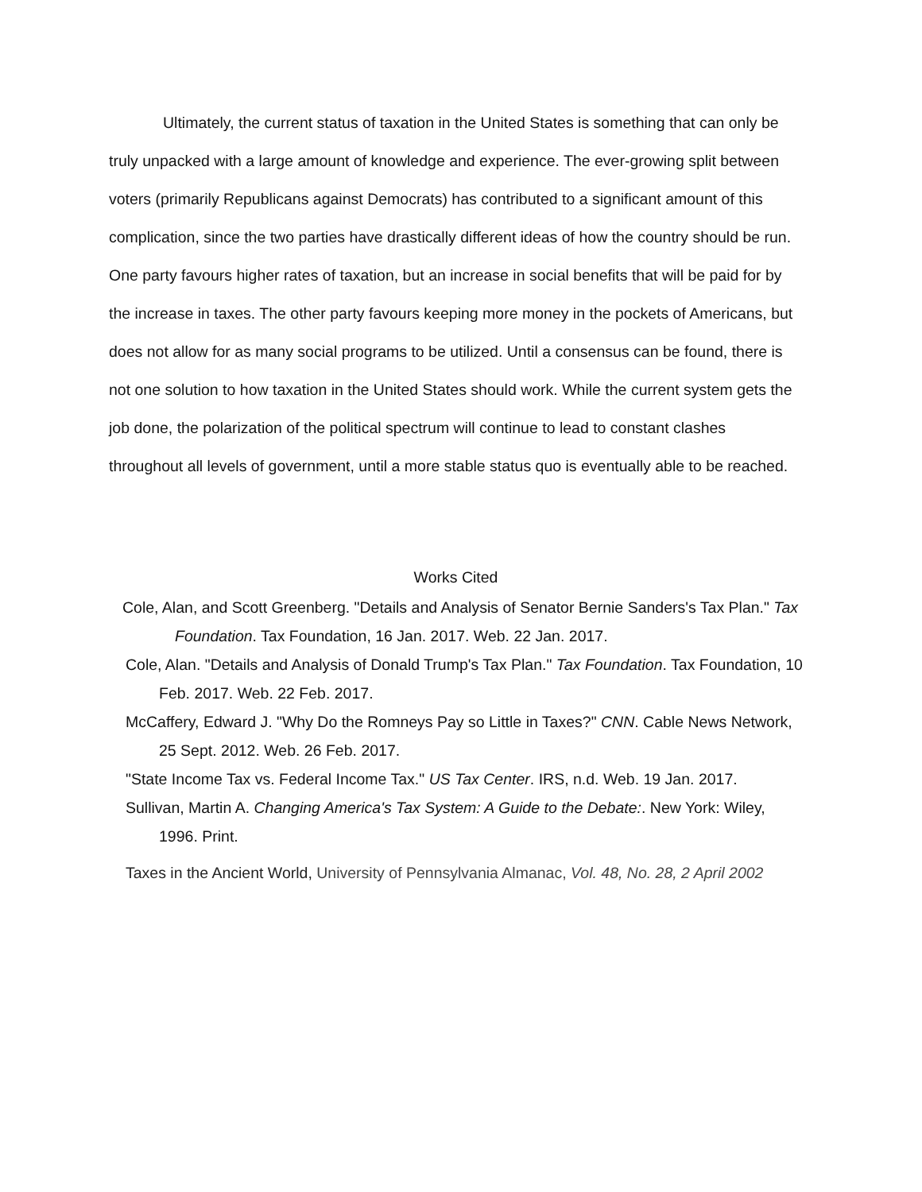Ultimately, the current status of taxation in the United States is something that can only be truly unpacked with a large amount of knowledge and experience. The ever-growing split between voters (primarily Republicans against Democrats) has contributed to a significant amount of this complication, since the two parties have drastically different ideas of how the country should be run. One party favours higher rates of taxation, but an increase in social benefits that will be paid for by the increase in taxes. The other party favours keeping more money in the pockets of Americans, but does not allow for as many social programs to be utilized. Until a consensus can be found, there is not one solution to how taxation in the United States should work. While the current system gets the job done, the polarization of the political spectrum will continue to lead to constant clashes throughout all levels of government, until a more stable status quo is eventually able to be reached.
Works Cited
Cole, Alan, and Scott Greenberg. "Details and Analysis of Senator Bernie Sanders's Tax Plan." Tax Foundation. Tax Foundation, 16 Jan. 2017. Web. 22 Jan. 2017.
Cole, Alan. "Details and Analysis of Donald Trump's Tax Plan." Tax Foundation. Tax Foundation, 10 Feb. 2017. Web. 22 Feb. 2017.
McCaffery, Edward J. "Why Do the Romneys Pay so Little in Taxes?" CNN. Cable News Network, 25 Sept. 2012. Web. 26 Feb. 2017.
"State Income Tax vs. Federal Income Tax." US Tax Center. IRS, n.d. Web. 19 Jan. 2017.
Sullivan, Martin A. Changing America's Tax System: A Guide to the Debate:. New York: Wiley, 1996. Print.
Taxes in the Ancient World, University of Pennsylvania Almanac, Vol. 48, No. 28, 2 April 2002